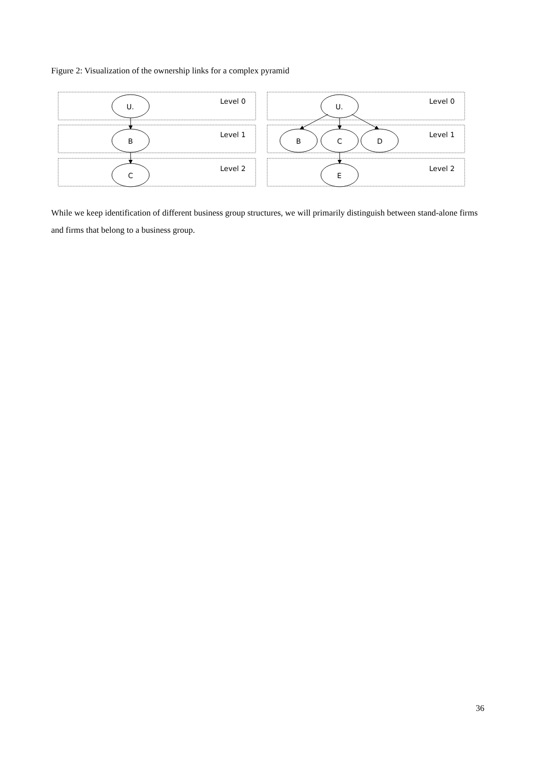Figure 2: Visualization of the ownership links for a complex pyramid
U.
B
C
U.
B
C
D
E
Level 0
Level 1
Level 2
Level 0
Level 1
Level 2
While we keep identification of different business group structures, we will primarily distinguish between stand-alone firms and firms that belong to a business group.
36